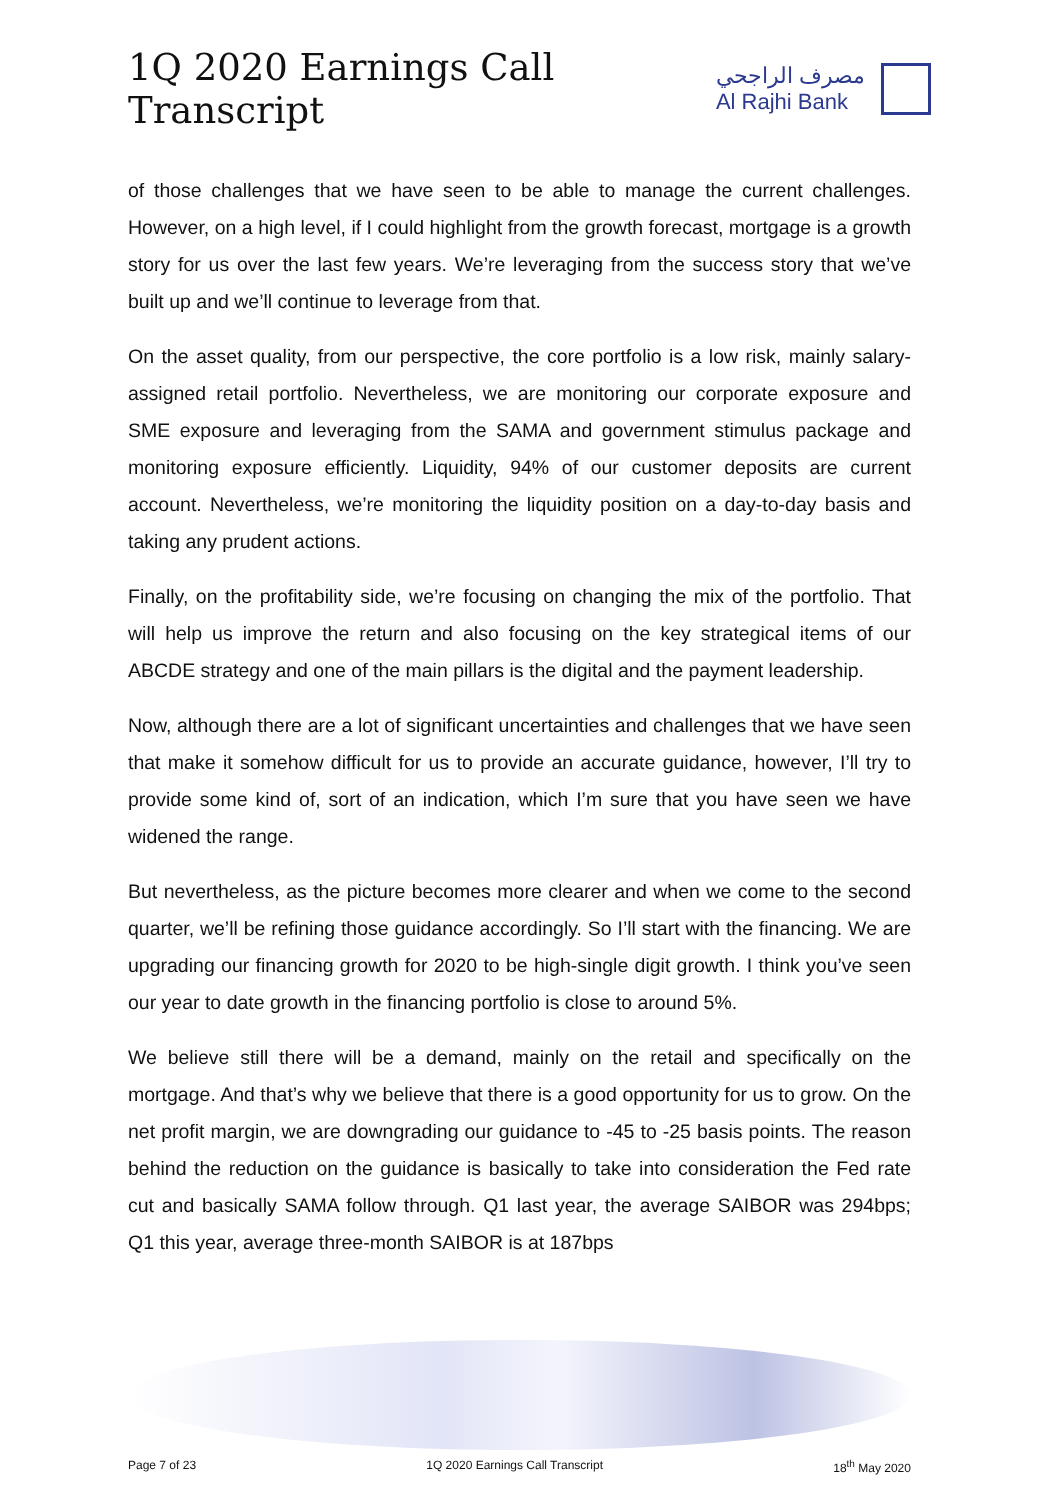1Q 2020 Earnings Call Transcript
مصرف الراجحي
Al Rajhi Bank
of those challenges that we have seen to be able to manage the current challenges. However, on a high level, if I could highlight from the growth forecast, mortgage is a growth story for us over the last few years. We’re leveraging from the success story that we’ve built up and we’ll continue to leverage from that.
On the asset quality, from our perspective, the core portfolio is a low risk, mainly salary-assigned retail portfolio. Nevertheless, we are monitoring our corporate exposure and SME exposure and leveraging from the SAMA and government stimulus package and monitoring exposure efficiently. Liquidity, 94% of our customer deposits are current account. Nevertheless, we’re monitoring the liquidity position on a day-to-day basis and taking any prudent actions.
Finally, on the profitability side, we’re focusing on changing the mix of the portfolio. That will help us improve the return and also focusing on the key strategical items of our ABCDE strategy and one of the main pillars is the digital and the payment leadership.
Now, although there are a lot of significant uncertainties and challenges that we have seen that make it somehow difficult for us to provide an accurate guidance, however, I’ll try to provide some kind of, sort of an indication, which I’m sure that you have seen we have widened the range.
But nevertheless, as the picture becomes more clearer and when we come to the second quarter, we’ll be refining those guidance accordingly. So I’ll start with the financing. We are upgrading our financing growth for 2020 to be high-single digit growth. I think you’ve seen our year to date growth in the financing portfolio is close to around 5%.
We believe still there will be a demand, mainly on the retail and specifically on the mortgage. And that’s why we believe that there is a good opportunity for us to grow. On the net profit margin, we are downgrading our guidance to -45 to -25 basis points. The reason behind the reduction on the guidance is basically to take into consideration the Fed rate cut and basically SAMA follow through. Q1 last year, the average SAIBOR was 294bps; Q1 this year, average three-month SAIBOR is at 187bps
Page 7 of 23 1Q 2020 Earnings Call Transcript 18<sup>th</sup> May 2020